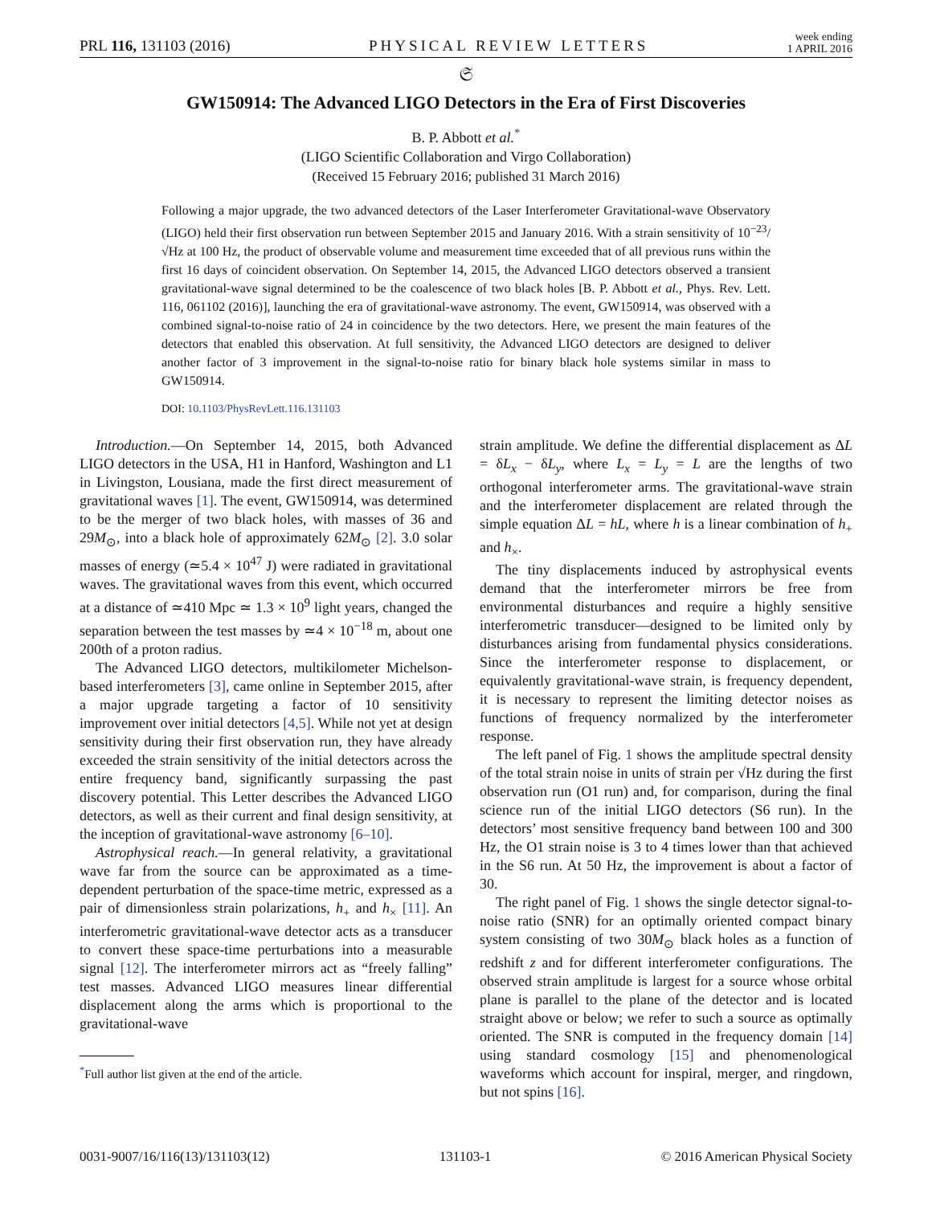PRL 116, 131103 (2016) PHYSICAL REVIEW LETTERS week ending
1 APRIL 2016
𝔖
GW150914: The Advanced LIGO Detectors in the Era of First Discoveries
B. P. Abbott et al.<sup>*</sup>
(LIGO Scientific Collaboration and Virgo Collaboration)
(Received 15 February 2016; published 31 March 2016)
Following a major upgrade, the two advanced detectors of the Laser Interferometer Gravitational-wave Observatory (LIGO) held their first observation run between September 2015 and January 2016. With a strain sensitivity of 10<sup>−23</sup>/√Hz at 100 Hz, the product of observable volume and measurement time exceeded that of all previous runs within the first 16 days of coincident observation. On September 14, 2015, the Advanced LIGO detectors observed a transient gravitational-wave signal determined to be the coalescence of two black holes [B. P. Abbott et al., Phys. Rev. Lett. 116, 061102 (2016)], launching the era of gravitational-wave astronomy. The event, GW150914, was observed with a combined signal-to-noise ratio of 24 in coincidence by the two detectors. Here, we present the main features of the detectors that enabled this observation. At full sensitivity, the Advanced LIGO detectors are designed to deliver another factor of 3 improvement in the signal-to-noise ratio for binary black hole systems similar in mass to GW150914.
DOI: 10.1103/PhysRevLett.116.131103
Introduction.—On September 14, 2015, both Advanced LIGO detectors in the USA, H1 in Hanford, Washington and L1 in Livingston, Lousiana, made the first direct measurement of gravitational waves [1]. The event, GW150914, was determined to be the merger of two black holes, with masses of 36 and 29M<sub>⊙</sub>, into a black hole of approximately 62M<sub>⊙</sub> [2]. 3.0 solar masses of energy (≃5.4 × 10<sup>47</sup> J) were radiated in gravitational waves. The gravitational waves from this event, which occurred at a distance of ≃410 Mpc ≃ 1.3 × 10<sup>9</sup> light years, changed the separation between the test masses by ≃4 × 10<sup>−18</sup> m, about one 200th of a proton radius.
The Advanced LIGO detectors, multikilometer Michelson-based interferometers [3], came online in September 2015, after a major upgrade targeting a factor of 10 sensitivity improvement over initial detectors [4,5]. While not yet at design sensitivity during their first observation run, they have already exceeded the strain sensitivity of the initial detectors across the entire frequency band, significantly surpassing the past discovery potential. This Letter describes the Advanced LIGO detectors, as well as their current and final design sensitivity, at the inception of gravitational-wave astronomy [6–10].
Astrophysical reach.—In general relativity, a gravitational wave far from the source can be approximated as a time-dependent perturbation of the space-time metric, expressed as a pair of dimensionless strain polarizations, h<sub>+</sub> and h<sub>×</sub> [11]. An interferometric gravitational-wave detector acts as a transducer to convert these space-time perturbations into a measurable signal [12]. The interferometer mirrors act as “freely falling” test masses. Advanced LIGO measures linear differential displacement along the arms which is proportional to the gravitational-wave
<sup>*</sup> Full author list given at the end of the article.
strain amplitude. We define the differential displacement as ΔL = δL<sub>x</sub> − δL<sub>y</sub>, where L<sub>x</sub> = L<sub>y</sub> = L are the lengths of two orthogonal interferometer arms. The gravitational-wave strain and the interferometer displacement are related through the simple equation ΔL = hL, where h is a linear combination of h<sub>+</sub> and h<sub>×</sub>.
The tiny displacements induced by astrophysical events demand that the interferometer mirrors be free from environmental disturbances and require a highly sensitive interferometric transducer—designed to be limited only by disturbances arising from fundamental physics considerations. Since the interferometer response to displacement, or equivalently gravitational-wave strain, is frequency dependent, it is necessary to represent the limiting detector noises as functions of frequency normalized by the interferometer response.
The left panel of Fig. 1 shows the amplitude spectral density of the total strain noise in units of strain per √Hz during the first observation run (O1 run) and, for comparison, during the final science run of the initial LIGO detectors (S6 run). In the detectors’ most sensitive frequency band between 100 and 300 Hz, the O1 strain noise is 3 to 4 times lower than that achieved in the S6 run. At 50 Hz, the improvement is about a factor of 30.
The right panel of Fig. 1 shows the single detector signal-to-noise ratio (SNR) for an optimally oriented compact binary system consisting of two 30M<sub>⊙</sub> black holes as a function of redshift z and for different interferometer configurations. The observed strain amplitude is largest for a source whose orbital plane is parallel to the plane of the detector and is located straight above or below; we refer to such a source as optimally oriented. The SNR is computed in the frequency domain [14] using standard cosmology [15] and phenomenological waveforms which account for inspiral, merger, and ringdown, but not spins [16].
0031-9007/16/116(13)/131103(12) 131103-1 © 2016 American Physical Society